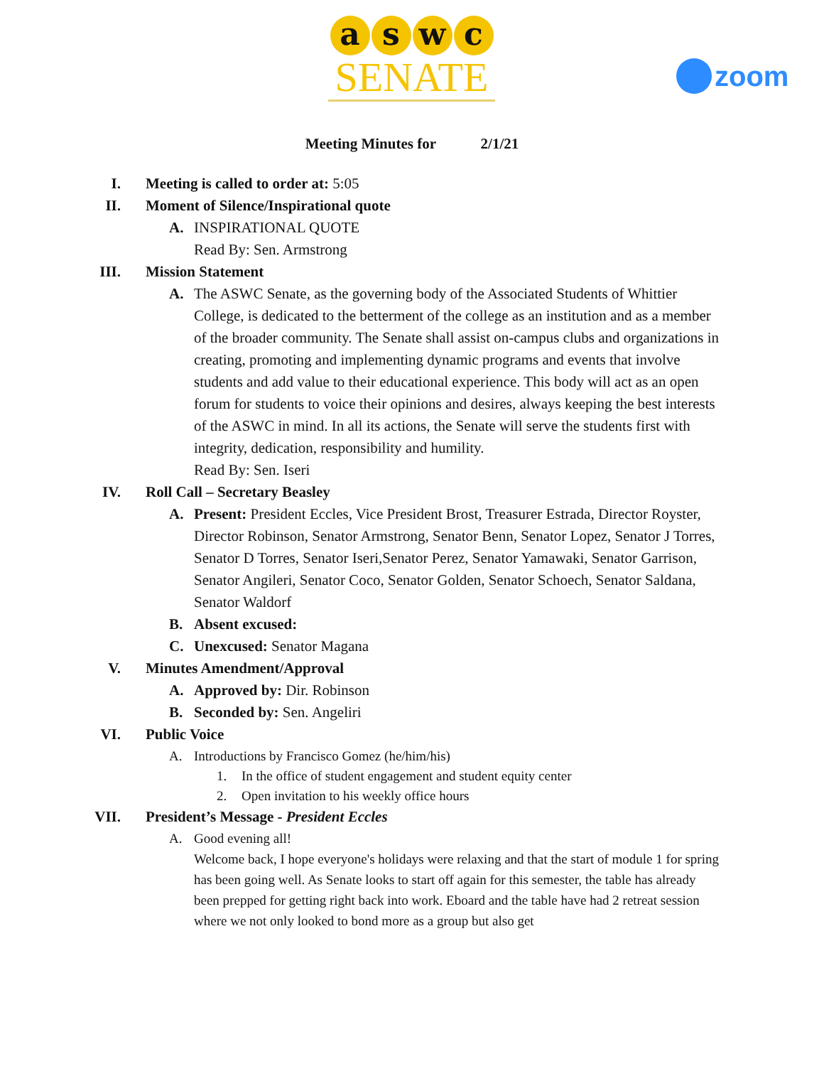a s w c
SENATE
zoom
Meeting Minutes for 2/1/21
I. Meeting is called to order at: 5:05
II. Moment of Silence/Inspirational quote
A. INSPIRATIONAL QUOTE
Read By: Sen. Armstrong
III. Mission Statement
A. The ASWC Senate, as the governing body of the Associated Students of Whittier College, is dedicated to the betterment of the college as an institution and as a member of the broader community. The Senate shall assist on-campus clubs and organizations in creating, promoting and implementing dynamic programs and events that involve students and add value to their educational experience. This body will act as an open forum for students to voice their opinions and desires, always keeping the best interests of the ASWC in mind. In all its actions, the Senate will serve the students first with integrity, dedication, responsibility and humility.
Read By: Sen. Iseri
IV. Roll Call – Secretary Beasley
A. Present: President Eccles, Vice President Brost, Treasurer Estrada, Director Royster, Director Robinson, Senator Armstrong, Senator Benn, Senator Lopez, Senator J Torres, Senator D Torres, Senator Iseri,Senator Perez, Senator Yamawaki, Senator Garrison, Senator Angileri, Senator Coco, Senator Golden, Senator Schoech, Senator Saldana, Senator Waldorf
B. Absent excused:
C. Unexcused: Senator Magana
V. Minutes Amendment/Approval
A. Approved by: Dir. Robinson
B. Seconded by: Sen. Angeliri
VI. Public Voice
A. Introductions by Francisco Gomez (he/him/his)
1. In the office of student engagement and student equity center
2. Open invitation to his weekly office hours
VII. President’s Message - President Eccles
A. Good evening all!
Welcome back, I hope everyone's holidays were relaxing and that the start of module 1 for spring has been going well. As Senate looks to start off again for this semester, the table has already been prepped for getting right back into work. Eboard and the table have had 2 retreat session where we not only looked to bond more as a group but also get